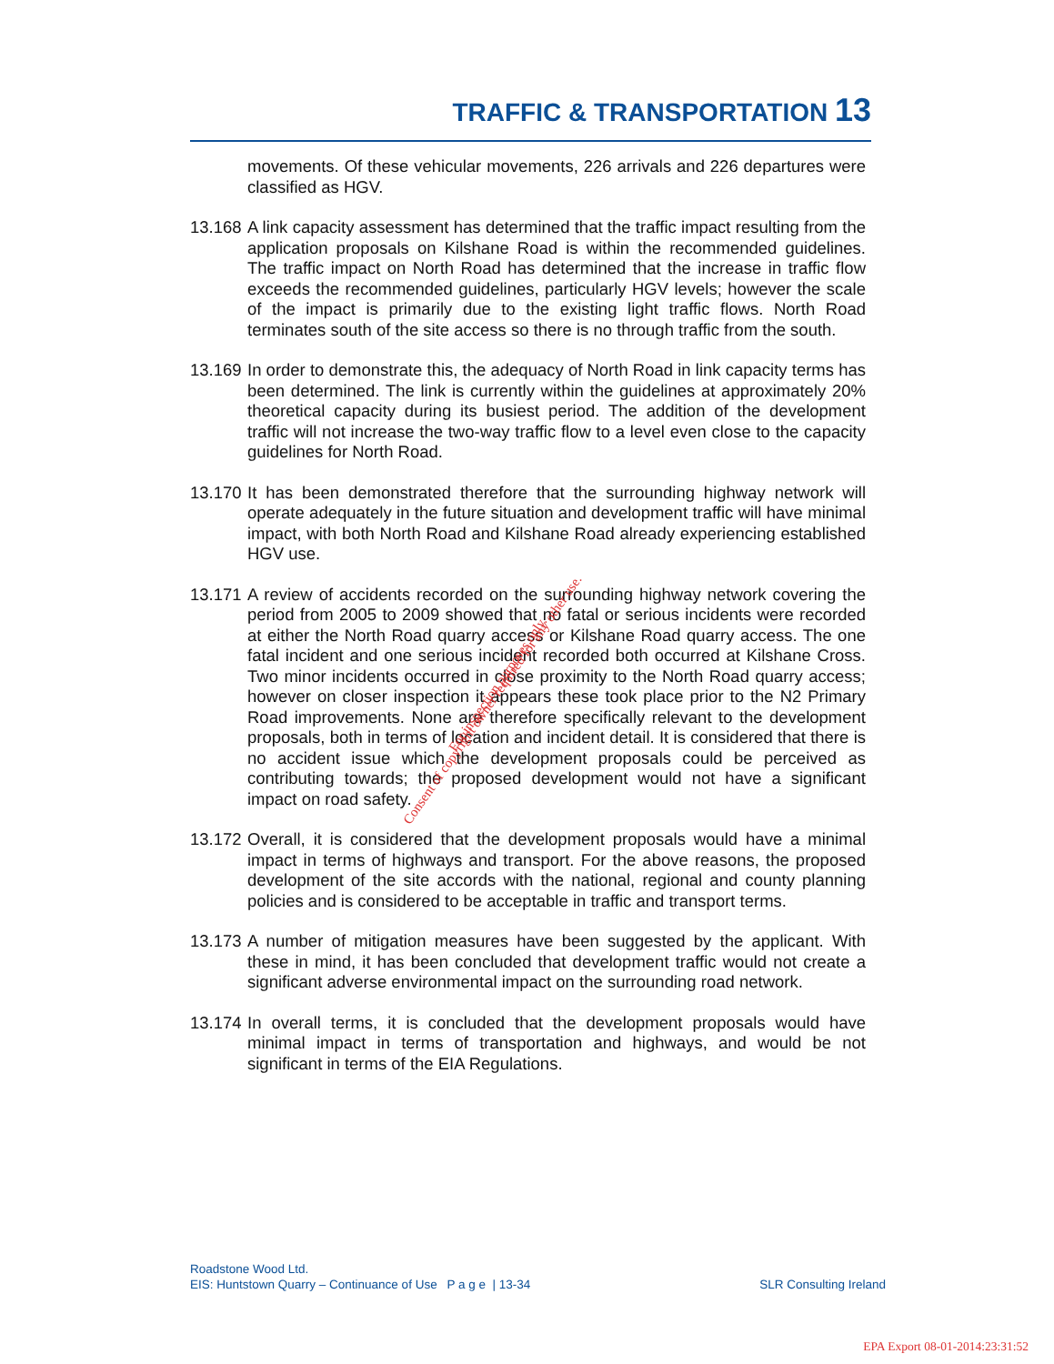TRAFFIC & TRANSPORTATION 13
movements. Of these vehicular movements, 226 arrivals and 226 departures were classified as HGV.
13.168
A link capacity assessment has determined that the traffic impact resulting from the application proposals on Kilshane Road is within the recommended guidelines. The traffic impact on North Road has determined that the increase in traffic flow exceeds the recommended guidelines, particularly HGV levels; however the scale of the impact is primarily due to the existing light traffic flows. North Road terminates south of the site access so there is no through traffic from the south.
13.169
In order to demonstrate this, the adequacy of North Road in link capacity terms has been determined. The link is currently within the guidelines at approximately 20% theoretical capacity during its busiest period. The addition of the development traffic will not increase the two-way traffic flow to a level even close to the capacity guidelines for North Road.
13.170
It has been demonstrated therefore that the surrounding highway network will operate adequately in the future situation and development traffic will have minimal impact, with both North Road and Kilshane Road already experiencing established HGV use.
13.171
A review of accidents recorded on the surrounding highway network covering the period from 2005 to 2009 showed that no fatal or serious incidents were recorded at either the North Road quarry access or Kilshane Road quarry access. The one fatal incident and one serious incident recorded both occurred at Kilshane Cross. Two minor incidents occurred in close proximity to the North Road quarry access; however on closer inspection it appears these took place prior to the N2 Primary Road improvements. None are therefore specifically relevant to the development proposals, both in terms of location and incident detail. It is considered that there is no accident issue which the development proposals could be perceived as contributing towards; the proposed development would not have a significant impact on road safety.
13.172
Overall, it is considered that the development proposals would have a minimal impact in terms of highways and transport. For the above reasons, the proposed development of the site accords with the national, regional and county planning policies and is considered to be acceptable in traffic and transport terms.
13.173
A number of mitigation measures have been suggested by the applicant. With these in mind, it has been concluded that development traffic would not create a significant adverse environmental impact on the surrounding road network.
13.174
In overall terms, it is concluded that the development proposals would have minimal impact in terms of transportation and highways, and would be not significant in terms of the EIA Regulations.
Consent of copyright owner required for any other use.
For inspection purposes only.
Roadstone Wood Ltd.
EIS: Huntstown Quarry – Continuance of Use P a g e | 13-34 SLR Consulting Ireland
EPA Export 08-01-2014:23:31:52